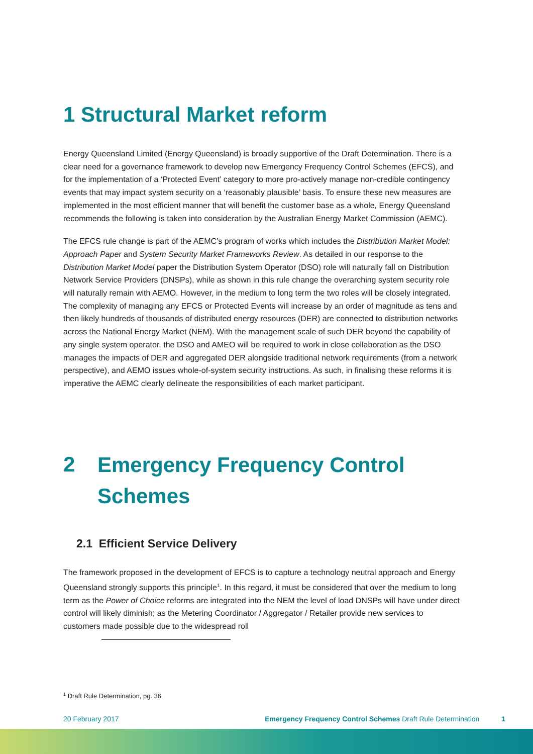1 Structural Market reform
Energy Queensland Limited (Energy Queensland) is broadly supportive of the Draft Determination. There is a clear need for a governance framework to develop new Emergency Frequency Control Schemes (EFCS), and for the implementation of a ‘Protected Event’ category to more pro-actively manage non-credible contingency events that may impact system security on a ‘reasonably plausible’ basis. To ensure these new measures are implemented in the most efficient manner that will benefit the customer base as a whole, Energy Queensland recommends the following is taken into consideration by the Australian Energy Market Commission (AEMC).
The EFCS rule change is part of the AEMC’s program of works which includes the Distribution Market Model: Approach Paper and System Security Market Frameworks Review. As detailed in our response to the Distribution Market Model paper the Distribution System Operator (DSO) role will naturally fall on Distribution Network Service Providers (DNSPs), while as shown in this rule change the overarching system security role will naturally remain with AEMO. However, in the medium to long term the two roles will be closely integrated. The complexity of managing any EFCS or Protected Events will increase by an order of magnitude as tens and then likely hundreds of thousands of distributed energy resources (DER) are connected to distribution networks across the National Energy Market (NEM). With the management scale of such DER beyond the capability of any single system operator, the DSO and AMEO will be required to work in close collaboration as the DSO manages the impacts of DER and aggregated DER alongside traditional network requirements (from a network perspective), and AEMO issues whole-of-system security instructions. As such, in finalising these reforms it is imperative the AEMC clearly delineate the responsibilities of each market participant.
2
Emergency Frequency Control Schemes
2.1 Efficient Service Delivery
The framework proposed in the development of EFCS is to capture a technology neutral approach and Energy Queensland strongly supports this principle<sup>1</sup>. In this regard, it must be considered that over the medium to long term as the Power of Choice reforms are integrated into the NEM the level of load DNSPs will have under direct control will likely diminish; as the Metering Coordinator / Aggregator / Retailer provide new services to customers made possible due to the widespread roll
<sup>1</sup> Draft Rule Determination, pg. 36
20 February 2017 Emergency Frequency Control Schemes Draft Rule Determination 1